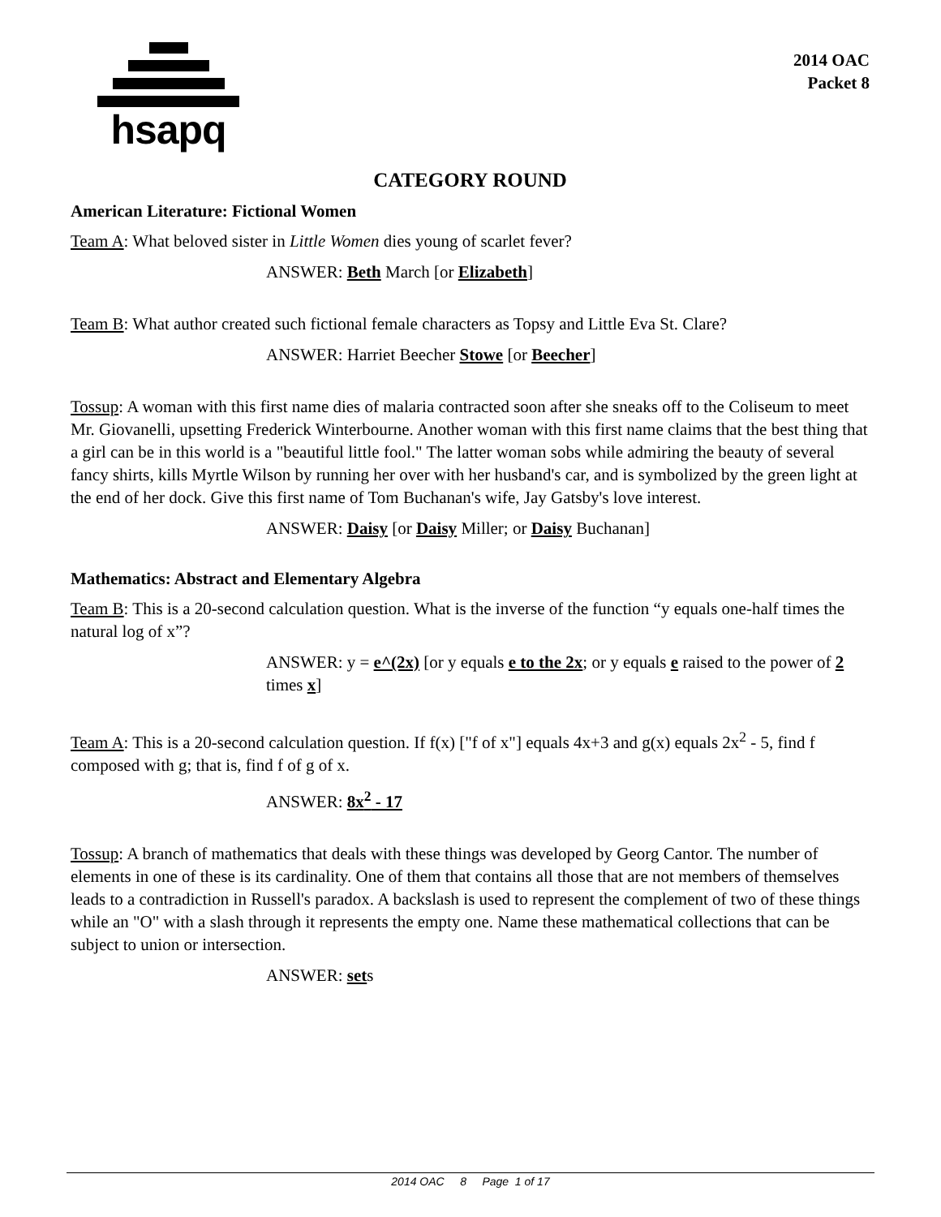hsapq
2014 OAC
Packet 8
CATEGORY ROUND
American Literature: Fictional Women
Team A: What beloved sister in Little Women dies young of scarlet fever?
ANSWER: Beth March [or Elizabeth]
Team B: What author created such fictional female characters as Topsy and Little Eva St. Clare?
ANSWER: Harriet Beecher Stowe [or Beecher]
Tossup: A woman with this first name dies of malaria contracted soon after she sneaks off to the Coliseum to meet Mr. Giovanelli, upsetting Frederick Winterbourne. Another woman with this first name claims that the best thing that a girl can be in this world is a "beautiful little fool." The latter woman sobs while admiring the beauty of several fancy shirts, kills Myrtle Wilson by running her over with her husband's car, and is symbolized by the green light at the end of her dock. Give this first name of Tom Buchanan's wife, Jay Gatsby's love interest.
ANSWER: Daisy [or Daisy Miller; or Daisy Buchanan]
Mathematics: Abstract and Elementary Algebra
Team B: This is a 20-second calculation question. What is the inverse of the function “y equals one-half times the natural log of x”?
ANSWER: y = e^(2x) [or y equals e to the 2x; or y equals e raised to the power of 2 times x]
Team A: This is a 20-second calculation question. If f(x) ["f of x"] equals 4x+3 and g(x) equals 2x<sup>2</sup> - 5, find f composed with g; that is, find f of g of x.
ANSWER: 8x<sup>2</sup> - 17
Tossup: A branch of mathematics that deals with these things was developed by Georg Cantor. The number of elements in one of these is its cardinality. One of them that contains all those that are not members of themselves leads to a contradiction in Russell's paradox. A backslash is used to represent the complement of two of these things while an "O" with a slash through it represents the empty one. Name these mathematical collections that can be subject to union or intersection.
ANSWER: sets
2014 OAC 8 Page 1 of 17